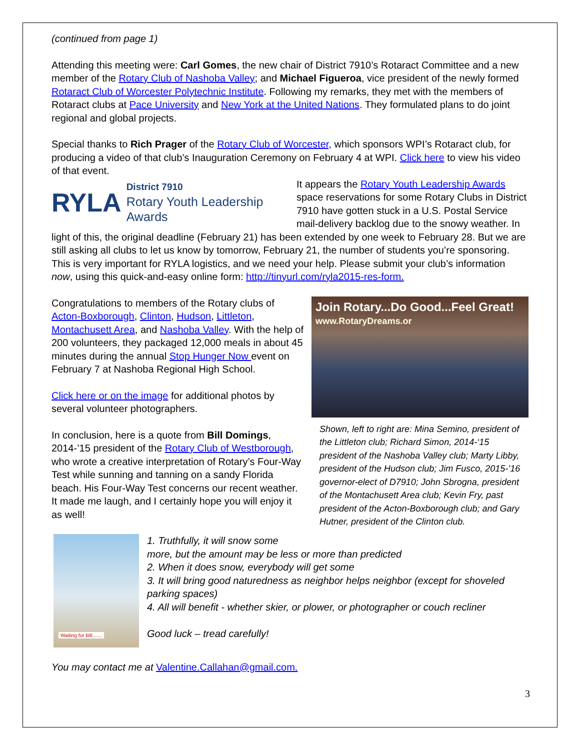(continued from page 1)
Attending this meeting were: Carl Gomes, the new chair of District 7910’s Rotaract Committee and a new member of the Rotary Club of Nashoba Valley; and Michael Figueroa, vice president of the newly formed Rotaract Club of Worcester Polytechnic Institute. Following my remarks, they met with the members of Rotaract clubs at Pace University and New York at the United Nations. They formulated plans to do joint regional and global projects.
Special thanks to Rich Prager of the Rotary Club of Worcester, which sponsors WPI’s Rotaract club, for producing a video of that club’s Inauguration Ceremony on February 4 at WPI. Click here to view his video of that event.
RYLA
District 7910
Rotary Youth Leadership Awards
It appears the Rotary Youth Leadership Awards space reservations for some Rotary Clubs in District 7910 have gotten stuck in a U.S. Postal Service mail-delivery backlog due to the snowy weather. In light of this, the original deadline (February 21) has been extended by one week to February 28. But we are still asking all clubs to let us know by tomorrow, February 21, the number of students you’re sponsoring. This is very important for RYLA logistics, and we need your help. Please submit your club’s information now, using this quick-and-easy online form: http://tinyurl.com/ryla2015-res-form.
Join Rotary...Do Good...Feel Great!
www.RotaryDreams.or
Shown, left to right are: Mina Semino, president of the Littleton club; Richard Simon, 2014-‘15 president of the Nashoba Valley club; Marty Libby, president of the Hudson club; Jim Fusco, 2015-’16 governor-elect of D7910; John Sbrogna, president of the Montachusett Area club; Kevin Fry, past president of the Acton-Boxborough club; and Gary Hutner, president of the Clinton club.
Congratulations to members of the Rotary clubs of Acton-Boxborough, Clinton, Hudson, Littleton, Montachusett Area, and Nashoba Valley. With the help of 200 volunteers, they packaged 12,000 meals in about 45 minutes during the annual Stop Hunger Now event on February 7 at Nashoba Regional High School.
Click here or on the image for additional photos by several volunteer photographers.
In conclusion, here is a quote from Bill Domings, 2014-’15 president of the Rotary Club of Westborough, who wrote a creative interpretation of Rotary’s Four-Way Test while sunning and tanning on a sandy Florida beach. His Four-Way Test concerns our recent weather. It made me laugh, and I certainly hope you will enjoy it as well!
Waiting for Bill.......
1. Truthfully, it will snow some
more, but the amount may be less or more than predicted
2. When it does snow, everybody will get some
3. It will bring good naturedness as neighbor helps neighbor (except for shoveled parking spaces)
4. All will benefit - whether skier, or plower, or photographer or couch recliner
Good luck – tread carefully!
You may contact me at Valentine.Callahan@gmail.com.
3